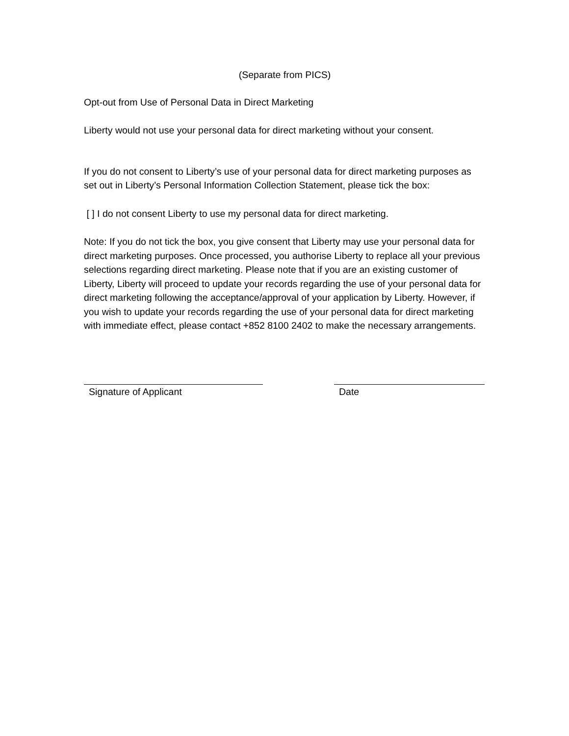(Separate from PICS)
Opt-out from Use of Personal Data in Direct Marketing
Liberty would not use your personal data for direct marketing without your consent.
If you do not consent to Liberty’s use of your personal data for direct marketing purposes as set out in Liberty’s Personal Information Collection Statement, please tick the box:
[ ] I do not consent Liberty to use my personal data for direct marketing.
Note: If you do not tick the box, you give consent that Liberty may use your personal data for direct marketing purposes. Once processed, you authorise Liberty to replace all your previous selections regarding direct marketing. Please note that if you are an existing customer of Liberty, Liberty will proceed to update your records regarding the use of your personal data for direct marketing following the acceptance/approval of your application by Liberty. However, if you wish to update your records regarding the use of your personal data for direct marketing with immediate effect, please contact +852 8100 2402 to make the necessary arrangements.
Signature of Applicant Date